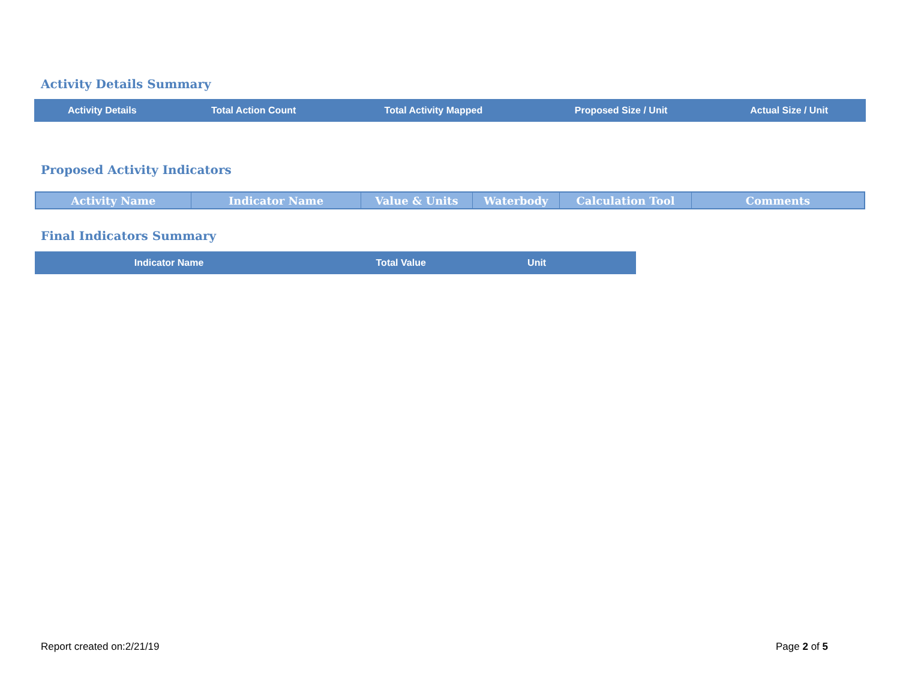Activity Details Summary
| Activity Details | Total Action Count | Total Activity Mapped | Proposed Size / Unit | Actual Size / Unit |
| --- | --- | --- | --- | --- |
Proposed Activity Indicators
| Activity Name | Indicator Name | Value & Units | Waterbody | Calculation Tool | Comments |
| --- | --- | --- | --- | --- | --- |
Final Indicators Summary
| Indicator Name | Total Value | Unit | |
| --- | --- | --- | --- |
Report created on:2/21/19 Page 2 of 5